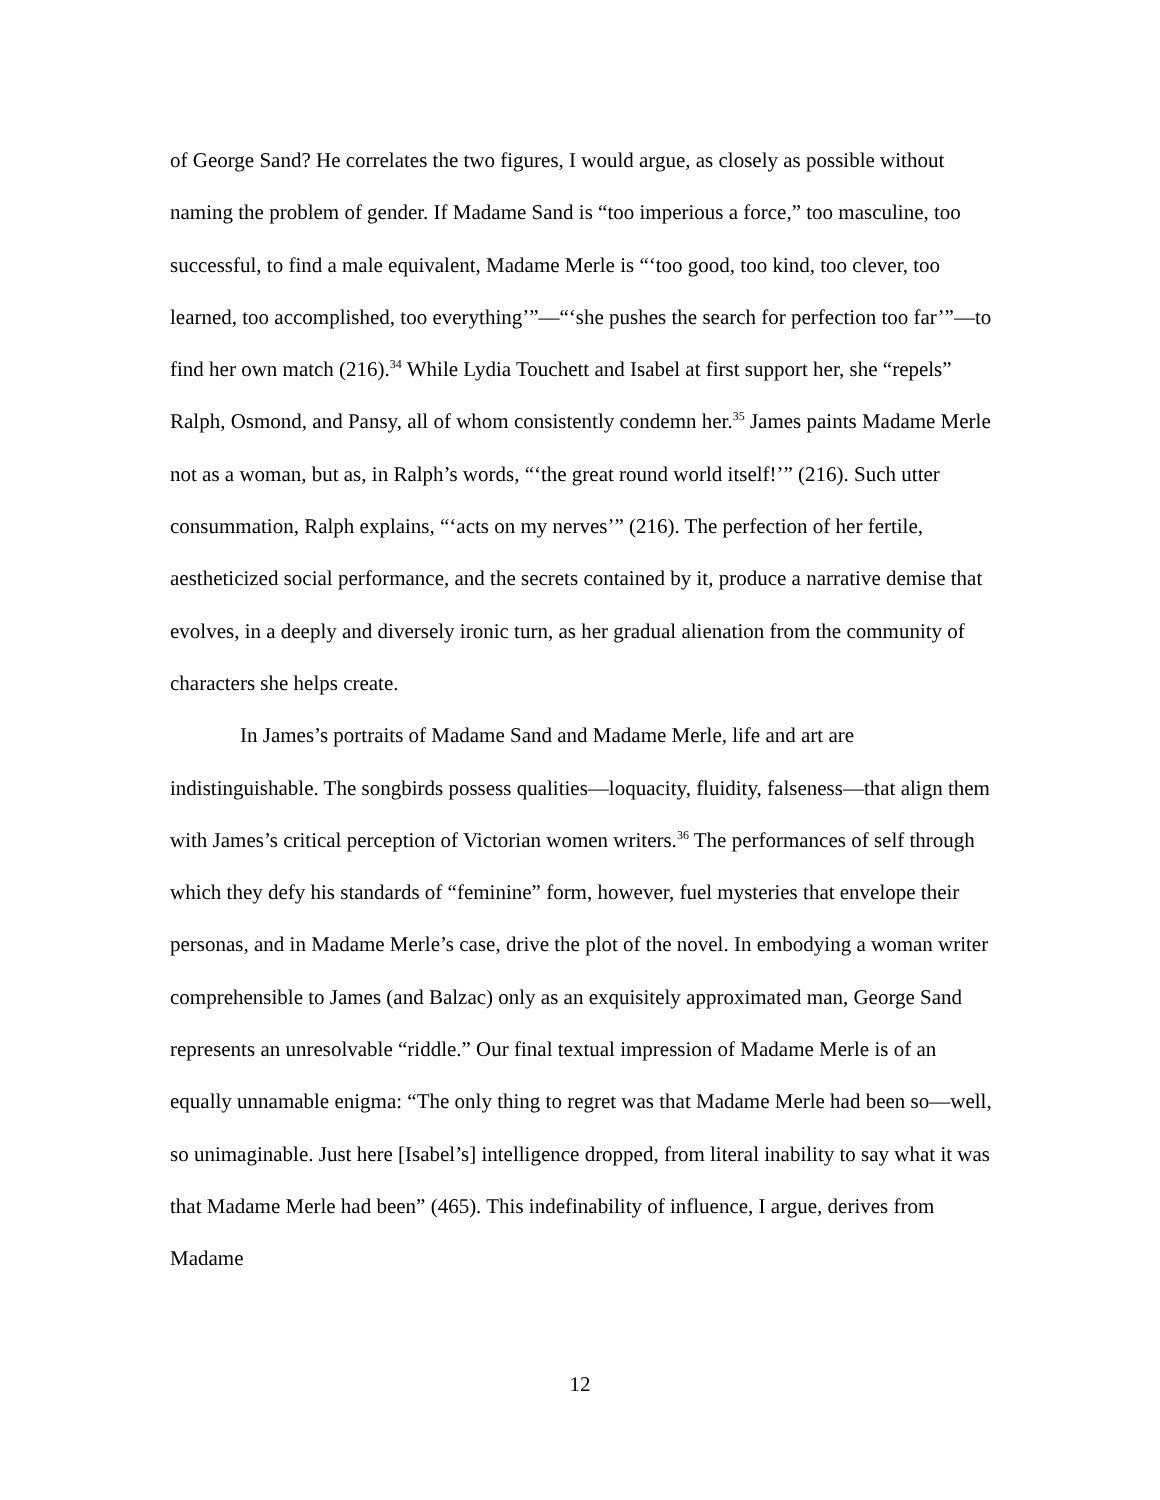of George Sand? He correlates the two figures, I would argue, as closely as possible without naming the problem of gender. If Madame Sand is “too imperious a force,” too masculine, too successful, to find a male equivalent, Madame Merle is “‘too good, too kind, too clever, too learned, too accomplished, too everything’”—“‘she pushes the search for perfection too far’”—to find her own match (216).<sup>34</sup> While Lydia Touchett and Isabel at first support her, she “repels” Ralph, Osmond, and Pansy, all of whom consistently condemn her.<sup>35</sup> James paints Madame Merle not as a woman, but as, in Ralph’s words, “‘the great round world itself!’” (216). Such utter consummation, Ralph explains, “‘acts on my nerves’” (216). The perfection of her fertile, aestheticized social performance, and the secrets contained by it, produce a narrative demise that evolves, in a deeply and diversely ironic turn, as her gradual alienation from the community of characters she helps create.
In James’s portraits of Madame Sand and Madame Merle, life and art are indistinguishable. The songbirds possess qualities—loquacity, fluidity, falseness—that align them with James’s critical perception of Victorian women writers.<sup>36</sup> The performances of self through which they defy his standards of “feminine” form, however, fuel mysteries that envelope their personas, and in Madame Merle’s case, drive the plot of the novel. In embodying a woman writer comprehensible to James (and Balzac) only as an exquisitely approximated man, George Sand represents an unresolvable “riddle.” Our final textual impression of Madame Merle is of an equally unnamable enigma: “The only thing to regret was that Madame Merle had been so—well, so unimaginable. Just here [Isabel’s] intelligence dropped, from literal inability to say what it was that Madame Merle had been” (465). This indefinability of influence, I argue, derives from Madame
12